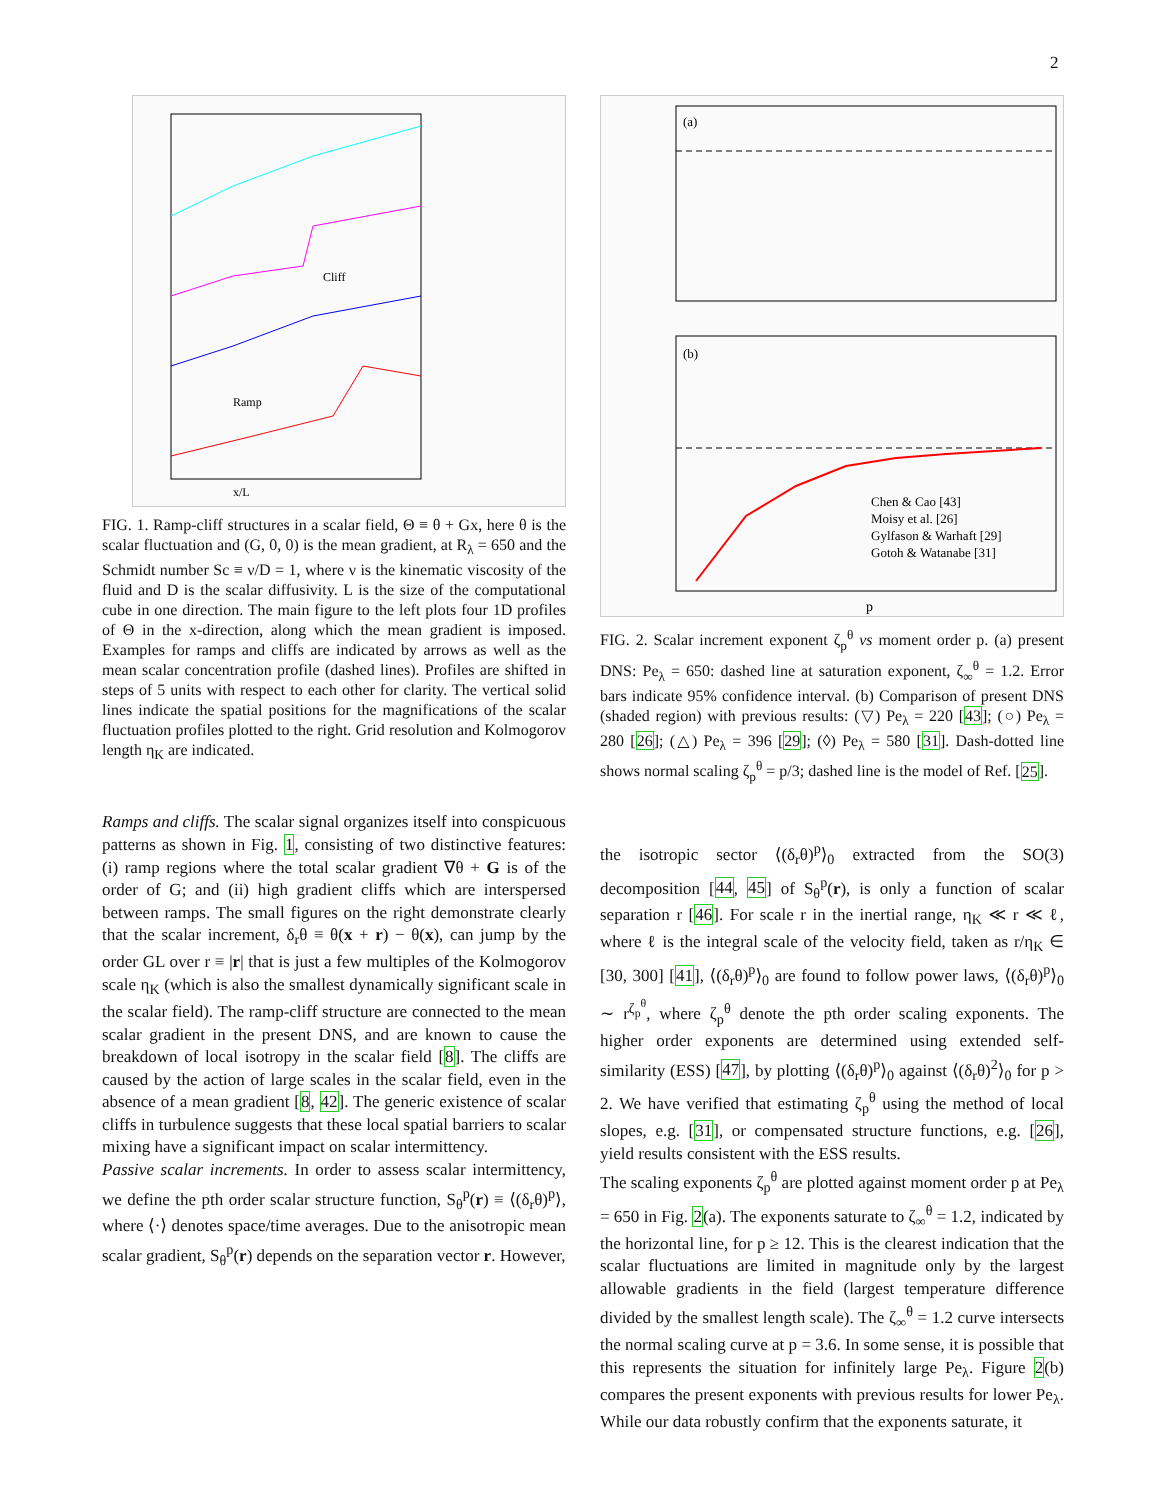2
Ramp
Cliff
x/L
FIG. 1. Ramp-cliff structures in a scalar field, Θ ≡ θ + Gx, here θ is the scalar fluctuation and (G, 0, 0) is the mean gradient, at R<sub>λ</sub> = 650 and the Schmidt number Sc ≡ ν/D = 1, where ν is the kinematic viscosity of the fluid and D is the scalar diffusivity. L is the size of the computational cube in one direction. The main figure to the left plots four 1D profiles of Θ in the x-direction, along which the mean gradient is imposed. Examples for ramps and cliffs are indicated by arrows as well as the mean scalar concentration profile (dashed lines). Profiles are shifted in steps of 5 units with respect to each other for clarity. The vertical solid lines indicate the spatial positions for the magnifications of the scalar fluctuation profiles plotted to the right. Grid resolution and Kolmogorov length η<sub>K</sub> are indicated.
Ramps and cliffs. The scalar signal organizes itself into conspicuous patterns as shown in Fig. 1, consisting of two distinctive features: (i) ramp regions where the total scalar gradient ∇θ + G is of the order of G; and (ii) high gradient cliffs which are interspersed between ramps. The small figures on the right demonstrate clearly that the scalar increment, δ<sub>r</sub>θ ≡ θ(x + r) − θ(x), can jump by the order GL over r ≡ |r| that is just a few multiples of the Kolmogorov scale η<sub>K</sub> (which is also the smallest dynamically significant scale in the scalar field). The ramp-cliff structure are connected to the mean scalar gradient in the present DNS, and are known to cause the breakdown of local isotropy in the scalar field [8]. The cliffs are caused by the action of large scales in the scalar field, even in the absence of a mean gradient [8, 42]. The generic existence of scalar cliffs in turbulence suggests that these local spatial barriers to scalar mixing have a significant impact on scalar intermittency.
Passive scalar increments. In order to assess scalar intermittency, we define the pth order scalar structure function, S<sub>θ</sub><sup>p</sup>(r) ≡ ⟨(δ<sub>r</sub>θ)<sup>p</sup>⟩, where ⟨·⟩ denotes space/time averages. Due to the anisotropic mean scalar gradient, S<sub>θ</sub><sup>p</sup>(r) depends on the separation vector r. However,
(a)
(b)
Chen & Cao [43]
Moisy et al. [26]
Gylfason & Warhaft [29]
Gotoh & Watanabe [31]
p
FIG. 2. Scalar increment exponent ζ<sub>p</sub><sup>θ</sup> vs moment order p. (a) present DNS: Pe<sub>λ</sub> = 650: dashed line at saturation exponent, ζ<sub>∞</sub><sup>θ</sup> = 1.2. Error bars indicate 95% confidence interval. (b) Comparison of present DNS (shaded region) with previous results: (▽) Pe<sub>λ</sub> = 220 [43]; (○) Pe<sub>λ</sub> = 280 [26]; (△) Pe<sub>λ</sub> = 396 [29]; (◊) Pe<sub>λ</sub> = 580 [31]. Dash-dotted line shows normal scaling ζ<sub>p</sub><sup>θ</sup> = p/3; dashed line is the model of Ref. [25].
the isotropic sector ⟨(δ<sub>r</sub>θ)<sup>p</sup>⟩<sub>0</sub> extracted from the SO(3) decomposition [44, 45] of S<sub>θ</sub><sup>p</sup>(r), is only a function of scalar separation r [46]. For scale r in the inertial range, η<sub>K</sub> ≪ r ≪ ℓ, where ℓ is the integral scale of the velocity field, taken as r/η<sub>K</sub> ∈ [30, 300] [41], ⟨(δ<sub>r</sub>θ)<sup>p</sup>⟩<sub>0</sub> are found to follow power laws, ⟨(δ<sub>r</sub>θ)<sup>p</sup>⟩<sub>0</sub> ∼ r<sup>ζ<sub>p</sub><sup>θ</sup></sup>, where ζ<sub>p</sub><sup>θ</sup> denote the pth order scaling exponents. The higher order exponents are determined using extended self-similarity (ESS) [47], by plotting ⟨(δ<sub>r</sub>θ)<sup>p</sup>⟩<sub>0</sub> against ⟨(δ<sub>r</sub>θ)<sup>2</sup>⟩<sub>0</sub> for p > 2. We have verified that estimating ζ<sub>p</sub><sup>θ</sup> using the method of local slopes, e.g. [31], or compensated structure functions, e.g. [26], yield results consistent with the ESS results.
The scaling exponents ζ<sub>p</sub><sup>θ</sup> are plotted against moment order p at Pe<sub>λ</sub> = 650 in Fig. 2(a). The exponents saturate to ζ<sub>∞</sub><sup>θ</sup> = 1.2, indicated by the horizontal line, for p ≥ 12. This is the clearest indication that the scalar fluctuations are limited in magnitude only by the largest allowable gradients in the field (largest temperature difference divided by the smallest length scale). The ζ<sub>∞</sub><sup>θ</sup> = 1.2 curve intersects the normal scaling curve at p = 3.6. In some sense, it is possible that this represents the situation for infinitely large Pe<sub>λ</sub>. Figure 2(b) compares the present exponents with previous results for lower Pe<sub>λ</sub>. While our data robustly confirm that the exponents saturate, it